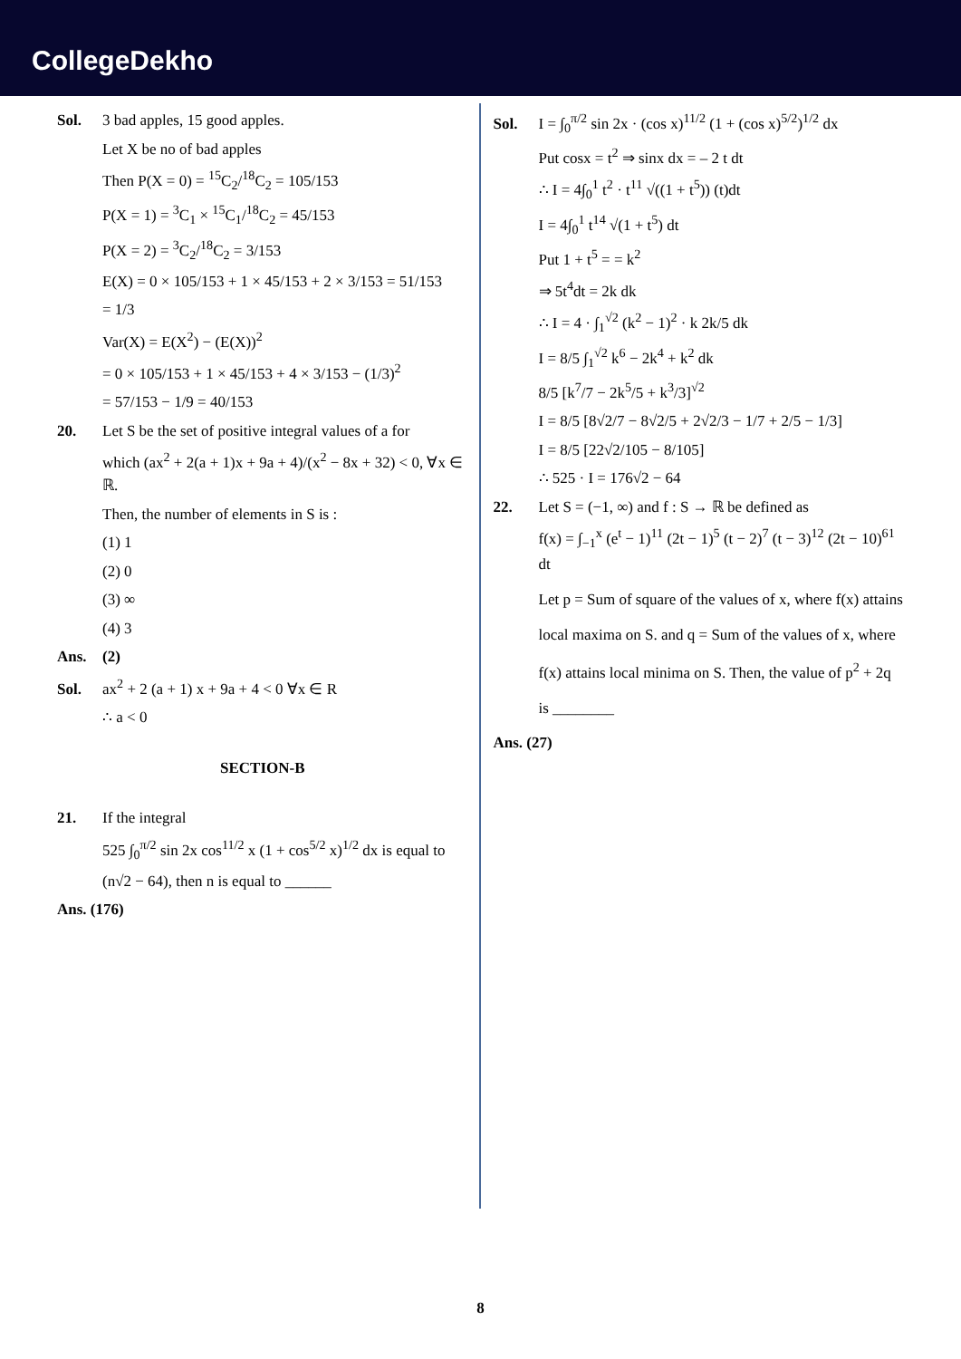CollegeDekho
Sol. 3 bad apples, 15 good apples.
Let X be no of bad apples
Then P(X = 0) = <sup>15</sup>C<sub>2</sub>/<sup>18</sup>C<sub>2</sub> = 105/153
P(X = 1) = <sup>3</sup>C<sub>1</sub> × <sup>15</sup>C<sub>1</sub>/<sup>18</sup>C<sub>2</sub> = 45/153
P(X = 2) = <sup>3</sup>C<sub>2</sub>/<sup>18</sup>C<sub>2</sub> = 3/153
E(X) = 0 × 105/153 + 1 × 45/153 + 2 × 3/153 = 51/153
= 1/3
Var(X) = E(X<sup>2</sup>) − (E(X))<sup>2</sup>
= 0 × 105/153 + 1 × 45/153 + 4 × 3/153 − (1/3)<sup>2</sup>
= 57/153 − 1/9 = 40/153
20. Let S be the set of positive integral values of a for
which (ax<sup>2</sup> + 2(a + 1)x + 9a + 4)/(x<sup>2</sup> − 8x + 32) < 0, ∀x ∈ ℝ.
Then, the number of elements in S is :
(1) 1
(2) 0
(3) ∞
(4) 3
Ans. (2)
Sol. ax<sup>2</sup> + 2 (a + 1) x + 9a + 4 < 0 ∀x ∈ R
∴ a < 0
SECTION-B
21. If the integral
525 ∫<sub>0</sub><sup>π/2</sup> sin 2x cos<sup>11/2</sup> x (1 + cos<sup>5/2</sup> x)<sup>1/2</sup> dx is equal to
(n√2 − 64), then n is equal to ______
Ans. (176)
Sol. I = ∫<sub>0</sub><sup>π/2</sup> sin 2x · (cos x)<sup>11/2</sup> (1 + (cos x)<sup>5/2</sup>)<sup>1/2</sup> dx
Put cosx = t<sup>2</sup> ⇒ sinx dx = – 2 t dt
∴ I = 4∫<sub>0</sub><sup>1</sup> t<sup>2</sup> · t<sup>11</sup> √((1 + t<sup>5</sup>)) (t)dt
I = 4∫<sub>0</sub><sup>1</sup> t<sup>14</sup> √(1 + t<sup>5</sup>) dt
Put 1 + t<sup>5</sup> = = k<sup>2</sup>
⇒ 5t<sup>4</sup>dt = 2k dk
∴ I = 4 · ∫<sub>1</sub><sup>√2</sup> (k<sup>2</sup> − 1)<sup>2</sup> · k 2k/5 dk
I = 8/5 ∫<sub>1</sub><sup>√2</sup> k<sup>6</sup> − 2k<sup>4</sup> + k<sup>2</sup> dk
8/5 [k<sup>7</sup>/7 − 2k<sup>5</sup>/5 + k<sup>3</sup>/3]<sup>√2</sup>
I = 8/5 [8√2/7 − 8√2/5 + 2√2/3 − 1/7 + 2/5 − 1/3]
I = 8/5 [22√2/105 − 8/105]
∴ 525 · I = 176√2 − 64
22. Let S = (−1, ∞) and f : S → ℝ be defined as
f(x) = ∫<sub>−1</sub><sup>x</sup> (e<sup>t</sup> − 1)<sup>11</sup> (2t − 1)<sup>5</sup> (t − 2)<sup>7</sup> (t − 3)<sup>12</sup> (2t − 10)<sup>61</sup> dt
Let p = Sum of square of the values of x, where f(x) attains local maxima on S. and q = Sum of the values of x, where f(x) attains local minima on S. Then, the value of p<sup>2</sup> + 2q is ________
Ans. (27)
8